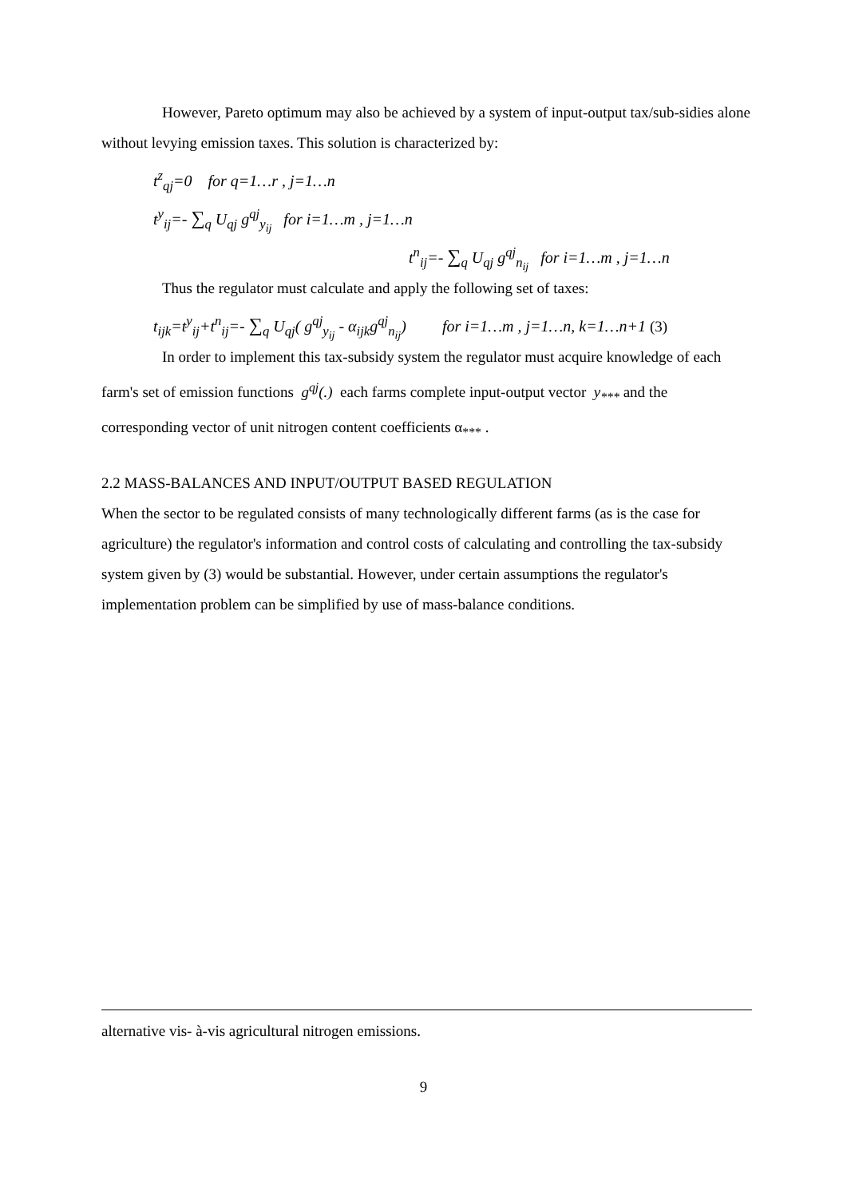However, Pareto optimum may also be achieved by a system of input-output tax/sub-sidies alone without levying emission taxes. This solution is characterized by:
t<sup>z</sup><sub>qj</sub>=0 for q=1…r , j=1…n
t<sup>y</sup><sub>ij</sub>=- ∑<sub>q</sub> U<sub>qj</sub> g<sup>qj</sup><sub>y<sub>ij</sub></sub> for i=1…m , j=1…n
t<sup>n</sup><sub>ij</sub>=- ∑<sub>q</sub> U<sub>qj</sub> g<sup>qj</sup><sub>n<sub>ij</sub></sub> for i=1…m , j=1…n
Thus the regulator must calculate and apply the following set of taxes:
t<sub>ijk</sub>=t<sup>y</sup><sub>ij</sub>+t<sup>n</sup><sub>ij</sub>=- ∑<sub>q</sub> U<sub>qj</sub>( g<sup>qj</sup><sub>y<sub>ij</sub></sub> - α<sub>ijk</sub>g<sup>qj</sup><sub>n<sub>ij</sub></sub>) for i=1…m , j=1…n, k=1…n+1 (3)
In order to implement this tax-subsidy system the regulator must acquire knowledge of each farm's set of emission functions g<sup>qj</sup>(.) each farms complete input-output vector y<sub>***</sub> and the corresponding vector of unit nitrogen content coefficients α<sub>***</sub> .
2.2 MASS-BALANCES AND INPUT/OUTPUT BASED REGULATION
When the sector to be regulated consists of many technologically different farms (as is the case for agriculture) the regulator's information and control costs of calculating and controlling the tax-subsidy system given by (3) would be substantial. However, under certain assumptions the regulator's implementation problem can be simplified by use of mass-balance conditions.
alternative vis- à-vis agricultural nitrogen emissions.
9